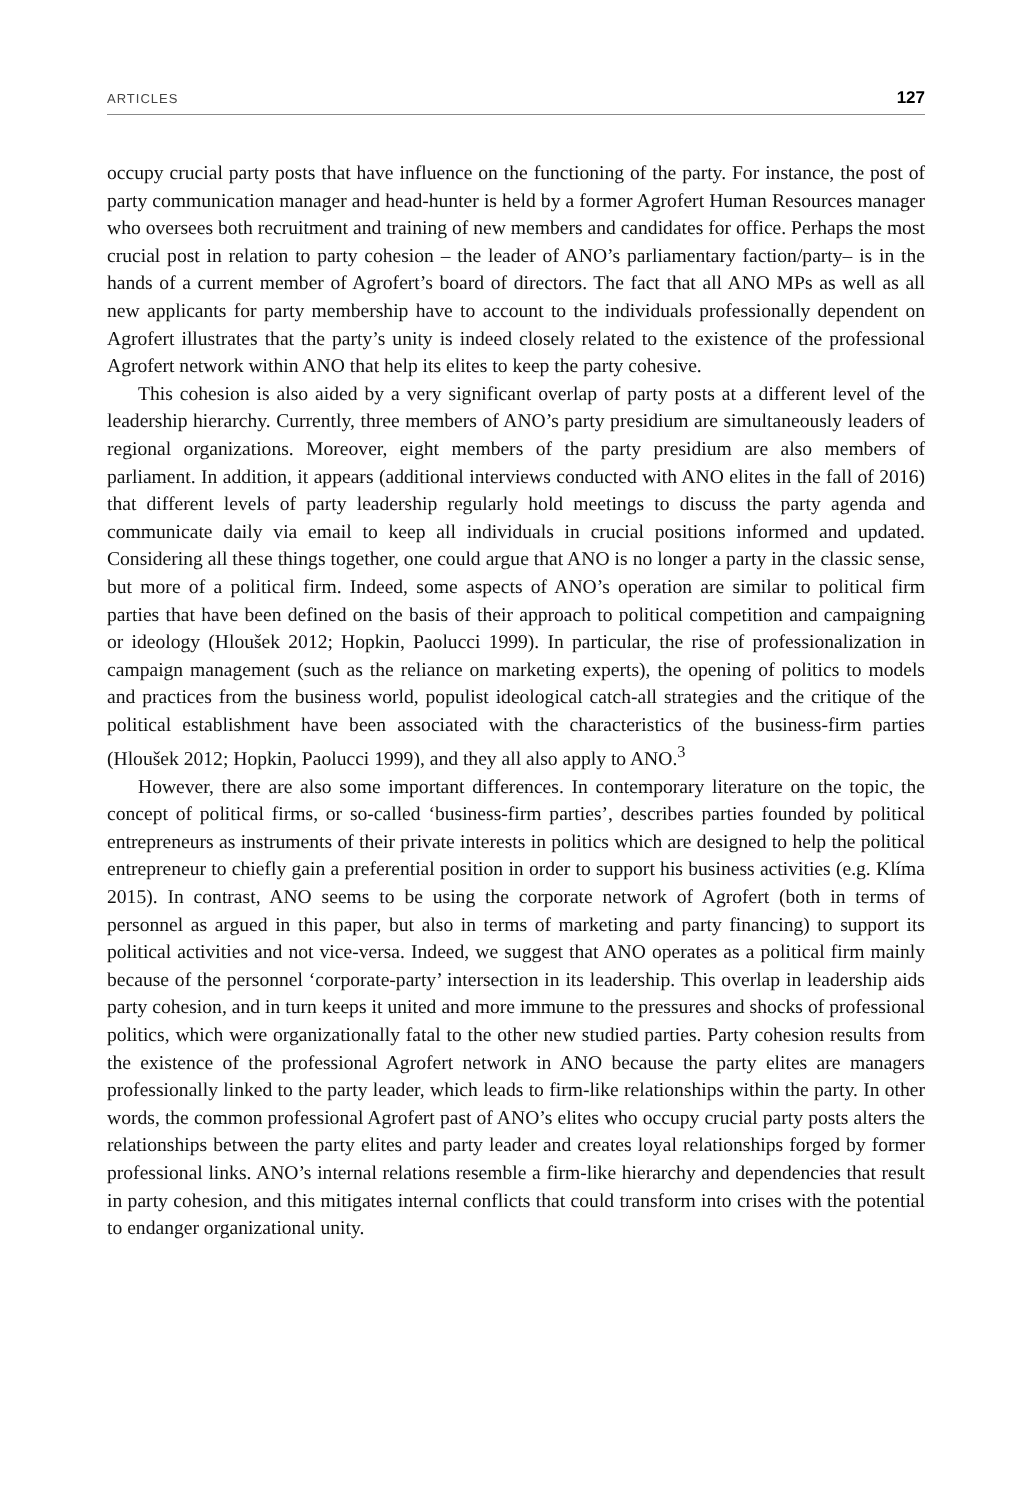ARTICLES 127
occupy crucial party posts that have influence on the functioning of the party. For instance, the post of party communication manager and head-hunter is held by a former Agrofert Human Resources manager who oversees both recruitment and training of new members and candidates for office. Perhaps the most crucial post in relation to party cohesion – the leader of ANO’s parliamentary faction/party– is in the hands of a current member of Agrofert’s board of directors. The fact that all ANO MPs as well as all new applicants for party membership have to account to the individuals professionally dependent on Agrofert illustrates that the party’s unity is indeed closely related to the existence of the professional Agrofert network within ANO that help its elites to keep the party cohesive.
This cohesion is also aided by a very significant overlap of party posts at a different level of the leadership hierarchy. Currently, three members of ANO’s party presidium are simultaneously leaders of regional organizations. Moreover, eight members of the party presidium are also members of parliament. In addition, it appears (additional interviews conducted with ANO elites in the fall of 2016) that different levels of party leadership regularly hold meetings to discuss the party agenda and communicate daily via email to keep all individuals in crucial positions informed and updated. Considering all these things together, one could argue that ANO is no longer a party in the classic sense, but more of a political firm. Indeed, some aspects of ANO’s operation are similar to political firm parties that have been defined on the basis of their approach to political competition and campaigning or ideology (Hloušek 2012; Hopkin, Paolucci 1999). In particular, the rise of professionalization in campaign management (such as the reliance on marketing experts), the opening of politics to models and practices from the business world, populist ideological catch-all strategies and the critique of the political establishment have been associated with the characteristics of the business-firm parties (Hloušek 2012; Hopkin, Paolucci 1999), and they all also apply to ANO.<sup>3</sup>
However, there are also some important differences. In contemporary literature on the topic, the concept of political firms, or so-called ‘business-firm parties’, describes parties founded by political entrepreneurs as instruments of their private interests in politics which are designed to help the political entrepreneur to chiefly gain a preferential position in order to support his business activities (e.g. Klíma 2015). In contrast, ANO seems to be using the corporate network of Agrofert (both in terms of personnel as argued in this paper, but also in terms of marketing and party financing) to support its political activities and not vice-versa. Indeed, we suggest that ANO operates as a political firm mainly because of the personnel ‘corporate-party’ intersection in its leadership. This overlap in leadership aids party cohesion, and in turn keeps it united and more immune to the pressures and shocks of professional politics, which were organizationally fatal to the other new studied parties. Party cohesion results from the existence of the professional Agrofert network in ANO because the party elites are managers professionally linked to the party leader, which leads to firm-like relationships within the party. In other words, the common professional Agrofert past of ANO’s elites who occupy crucial party posts alters the relationships between the party elites and party leader and creates loyal relationships forged by former professional links. ANO’s internal relations resemble a firm-like hierarchy and dependencies that result in party cohesion, and this mitigates internal conflicts that could transform into crises with the potential to endanger organizational unity.